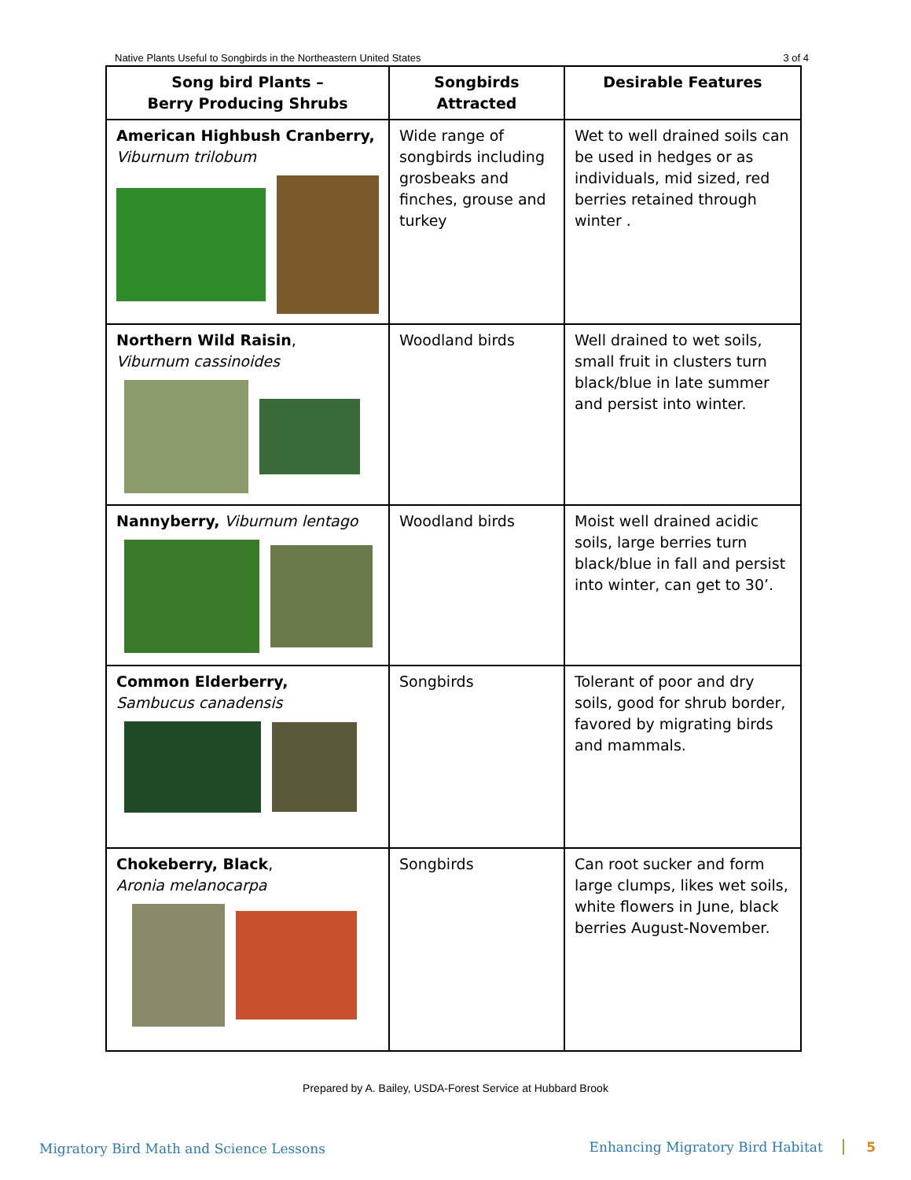Native Plants Useful to Songbirds in the Northeastern United States 3 of 4
| Song bird Plants – Berry Producing Shrubs | Songbirds Attracted | Desirable Features |
| --- | --- | --- |
| American Highbush Cranberry, Viburnum trilobum | Wide range of songbirds including grosbeaks and finches, grouse and turkey | Wet to well drained soils can be used in hedges or as individuals, mid sized, red berries retained through winter . |
| Northern Wild Raisin , Viburnum cassinoides | Woodland birds | Well drained to wet soils, small fruit in clusters turn black/blue in late summer and persist into winter. |
| Nannyberry, Viburnum lentago | Woodland birds | Moist well drained acidic soils, large berries turn black/blue in fall and persist into winter, can get to 30’. |
| Common Elderberry, Sambucus canadensis | Songbirds | Tolerant of poor and dry soils, good for shrub border, favored by migrating birds and mammals. |
| Chokeberry, Black , Aronia melanocarpa | Songbirds | Can root sucker and form large clumps, likes wet soils, white flowers in June, black berries August-November. |
Prepared by A. Bailey, USDA-Forest Service at Hubbard Brook
Migratory Bird Math and Science Lessons
Enhancing Migratory Bird Habitat 5